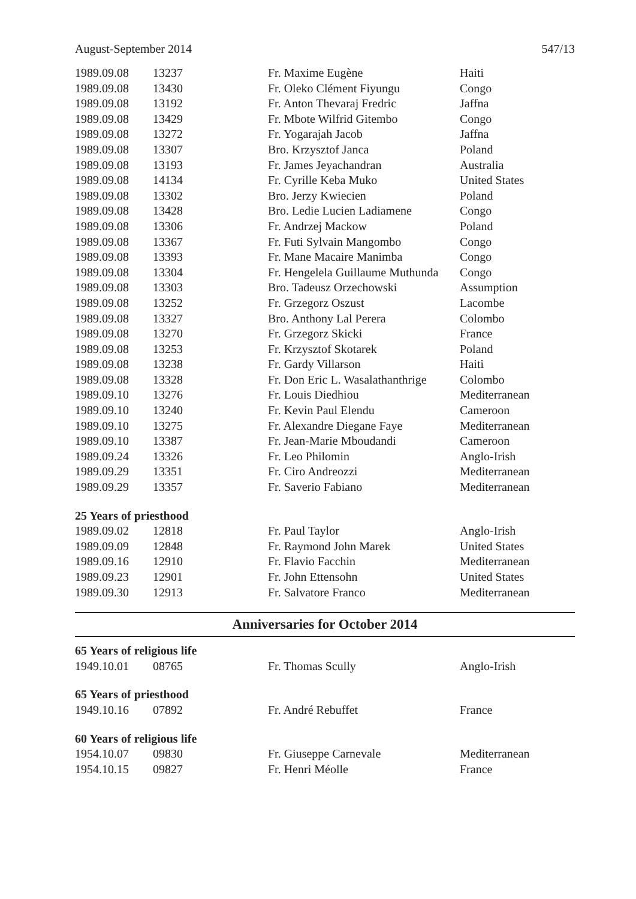August-September 2014 547/13
| 1989.09.08 | 13237 | Fr. Maxime Eugène | Haiti |
| 1989.09.08 | 13430 | Fr. Oleko Clément Fiyungu | Congo |
| 1989.09.08 | 13192 | Fr. Anton Thevaraj Fredric | Jaffna |
| 1989.09.08 | 13429 | Fr. Mbote Wilfrid Gitembo | Congo |
| 1989.09.08 | 13272 | Fr. Yogarajah Jacob | Jaffna |
| 1989.09.08 | 13307 | Bro. Krzysztof Janca | Poland |
| 1989.09.08 | 13193 | Fr. James Jeyachandran | Australia |
| 1989.09.08 | 14134 | Fr. Cyrille Keba Muko | United States |
| 1989.09.08 | 13302 | Bro. Jerzy Kwiecien | Poland |
| 1989.09.08 | 13428 | Bro. Ledie Lucien Ladiamene | Congo |
| 1989.09.08 | 13306 | Fr. Andrzej Mackow | Poland |
| 1989.09.08 | 13367 | Fr. Futi Sylvain Mangombo | Congo |
| 1989.09.08 | 13393 | Fr. Mane Macaire Manimba | Congo |
| 1989.09.08 | 13304 | Fr. Hengelela Guillaume Muthunda | Congo |
| 1989.09.08 | 13303 | Bro. Tadeusz Orzechowski | Assumption |
| 1989.09.08 | 13252 | Fr. Grzegorz Oszust | Lacombe |
| 1989.09.08 | 13327 | Bro. Anthony Lal Perera | Colombo |
| 1989.09.08 | 13270 | Fr. Grzegorz Skicki | France |
| 1989.09.08 | 13253 | Fr. Krzysztof Skotarek | Poland |
| 1989.09.08 | 13238 | Fr. Gardy Villarson | Haiti |
| 1989.09.08 | 13328 | Fr. Don Eric L. Wasalathanthrige | Colombo |
| 1989.09.10 | 13276 | Fr. Louis Diedhiou | Mediterranean |
| 1989.09.10 | 13240 | Fr. Kevin Paul Elendu | Cameroon |
| 1989.09.10 | 13275 | Fr. Alexandre Diegane Faye | Mediterranean |
| 1989.09.10 | 13387 | Fr. Jean-Marie Mboudandi | Cameroon |
| 1989.09.24 | 13326 | Fr. Leo Philomin | Anglo-Irish |
| 1989.09.29 | 13351 | Fr. Ciro Andreozzi | Mediterranean |
| 1989.09.29 | 13357 | Fr. Saverio Fabiano | Mediterranean |
| 25 Years of priesthood | | | |
| 1989.09.02 | 12818 | Fr. Paul Taylor | Anglo-Irish |
| 1989.09.09 | 12848 | Fr. Raymond John Marek | United States |
| 1989.09.16 | 12910 | Fr. Flavio Facchin | Mediterranean |
| 1989.09.23 | 12901 | Fr. John Ettensohn | United States |
| 1989.09.30 | 12913 | Fr. Salvatore Franco | Mediterranean |
Anniversaries for October 2014
| 65 Years of religious life | | | |
| 1949.10.01 | 08765 | Fr. Thomas Scully | Anglo-Irish |
| 65 Years of priesthood | | | |
| 1949.10.16 | 07892 | Fr. André Rebuffet | France |
| 60 Years of religious life | | | |
| 1954.10.07 | 09830 | Fr. Giuseppe Carnevale | Mediterranean |
| 1954.10.15 | 09827 | Fr. Henri Méolle | France |